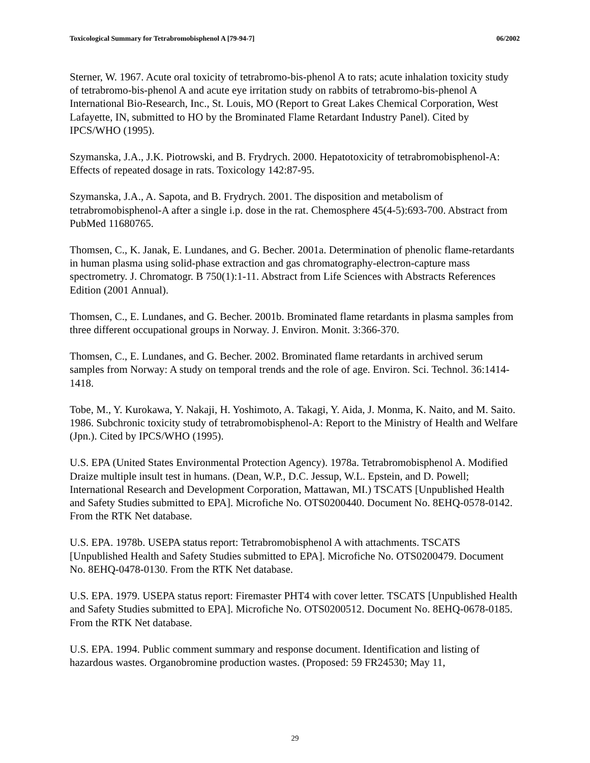Toxicological Summary for Tetrabromobisphenol A [79-94-7] 06/2002
Sterner, W. 1967. Acute oral toxicity of tetrabromo-bis-phenol A to rats; acute inhalation toxicity study of tetrabromo-bis-phenol A and acute eye irritation study on rabbits of tetrabromo-bis-phenol A International Bio-Research, Inc., St. Louis, MO (Report to Great Lakes Chemical Corporation, West Lafayette, IN, submitted to HO by the Brominated Flame Retardant Industry Panel). Cited by IPCS/WHO (1995).
Szymanska, J.A., J.K. Piotrowski, and B. Frydrych. 2000. Hepatotoxicity of tetrabromobisphenol-A: Effects of repeated dosage in rats. Toxicology 142:87-95.
Szymanska, J.A., A. Sapota, and B. Frydrych. 2001. The disposition and metabolism of tetrabromobisphenol-A after a single i.p. dose in the rat. Chemosphere 45(4-5):693-700. Abstract from PubMed 11680765.
Thomsen, C., K. Janak, E. Lundanes, and G. Becher. 2001a. Determination of phenolic flame-retardants in human plasma using solid-phase extraction and gas chromatography-electron-capture mass spectrometry. J. Chromatogr. B 750(1):1-11. Abstract from Life Sciences with Abstracts References Edition (2001 Annual).
Thomsen, C., E. Lundanes, and G. Becher. 2001b. Brominated flame retardants in plasma samples from three different occupational groups in Norway. J. Environ. Monit. 3:366-370.
Thomsen, C., E. Lundanes, and G. Becher. 2002. Brominated flame retardants in archived serum samples from Norway: A study on temporal trends and the role of age. Environ. Sci. Technol. 36:1414-1418.
Tobe, M., Y. Kurokawa, Y. Nakaji, H. Yoshimoto, A. Takagi, Y. Aida, J. Monma, K. Naito, and M. Saito. 1986. Subchronic toxicity study of tetrabromobisphenol-A: Report to the Ministry of Health and Welfare (Jpn.). Cited by IPCS/WHO (1995).
U.S. EPA (United States Environmental Protection Agency). 1978a. Tetrabromobisphenol A. Modified Draize multiple insult test in humans. (Dean, W.P., D.C. Jessup, W.L. Epstein, and D. Powell; International Research and Development Corporation, Mattawan, MI.) TSCATS [Unpublished Health and Safety Studies submitted to EPA]. Microfiche No. OTS0200440. Document No. 8EHQ-0578-0142. From the RTK Net database.
U.S. EPA. 1978b. USEPA status report: Tetrabromobisphenol A with attachments. TSCATS [Unpublished Health and Safety Studies submitted to EPA]. Microfiche No. OTS0200479. Document No. 8EHQ-0478-0130. From the RTK Net database.
U.S. EPA. 1979. USEPA status report: Firemaster PHT4 with cover letter. TSCATS [Unpublished Health and Safety Studies submitted to EPA]. Microfiche No. OTS0200512. Document No. 8EHQ-0678-0185. From the RTK Net database.
U.S. EPA. 1994. Public comment summary and response document. Identification and listing of hazardous wastes. Organobromine production wastes. (Proposed: 59 FR24530; May 11,
29